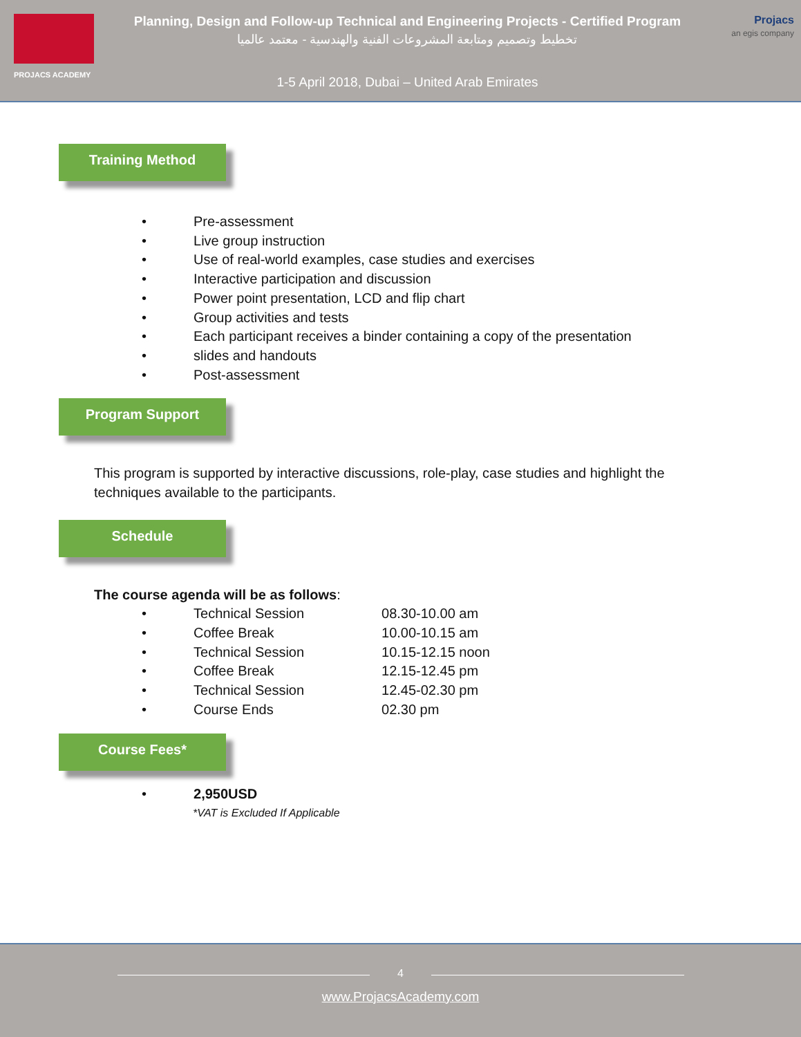PROJACS ACADEMY
Planning, Design and Follow-up Technical and Engineering Projects - Certified Program
تخطيط وتصميم ومتابعة المشروعات الفنية والهندسية - معتمد عالميا
1-5 April 2018, Dubai – United Arab Emirates
Projacs
an egis company
Training Method
• Pre-assessment
• Live group instruction
• Use of real-world examples, case studies and exercises
• Interactive participation and discussion
• Power point presentation, LCD and flip chart
• Group activities and tests
• Each participant receives a binder containing a copy of the presentation
• slides and handouts
• Post-assessment
Program Support
This program is supported by interactive discussions, role-play, case studies and highlight the techniques available to the participants.
Schedule
The course agenda will be as follows:
• Technical Session 08.30-10.00 am
• Coffee Break 10.00-10.15 am
• Technical Session 10.15-12.15 noon
• Coffee Break 12.15-12.45 pm
• Technical Session 12.45-02.30 pm
• Course Ends 02.30 pm
Course Fees*
• 2,950USD
*VAT is Excluded If Applicable
4
www.ProjacsAcademy.com